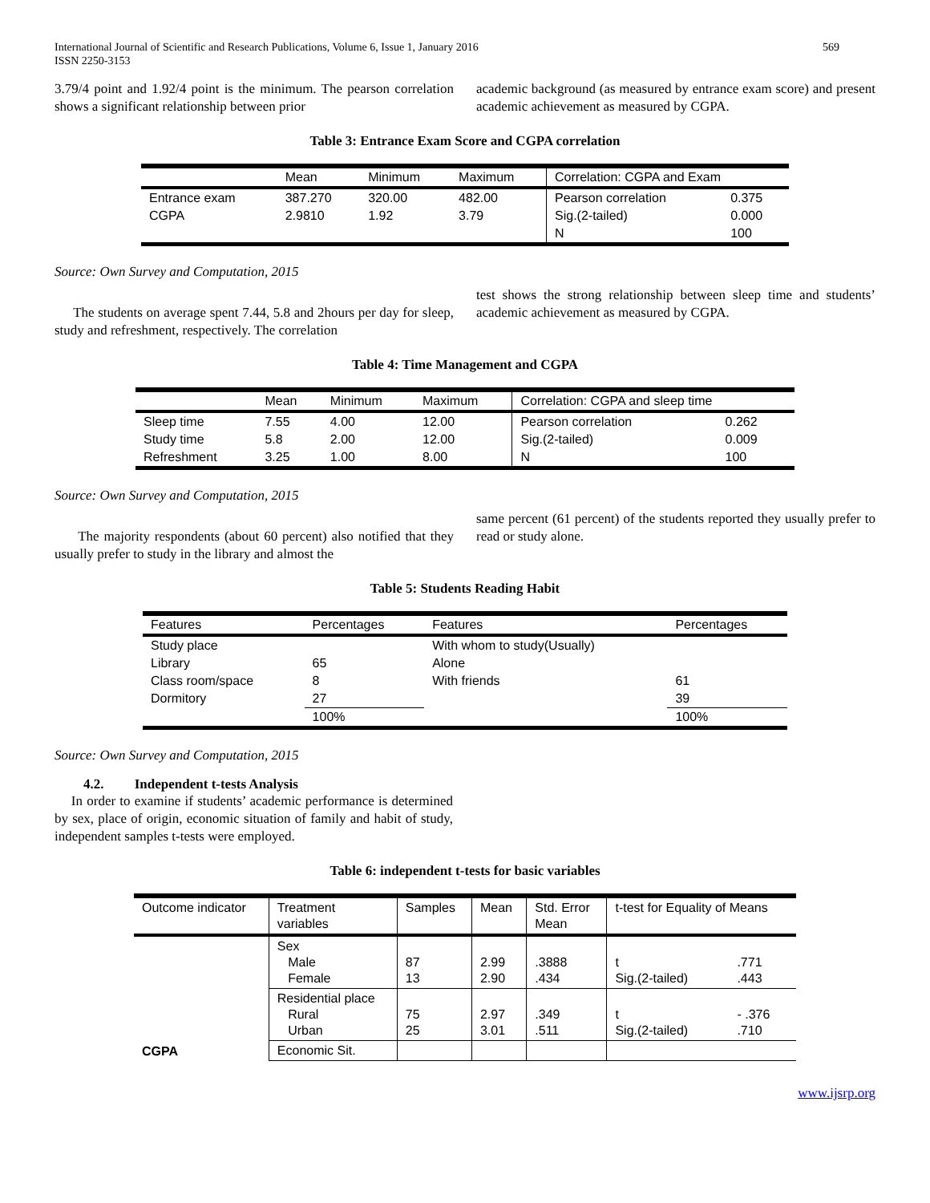International Journal of Scientific and Research Publications, Volume 6, Issue 1, January 2016
ISSN 2250-3153
569
3.79/4 point and 1.92/4 point is the minimum. The pearson correlation shows a significant relationship between prior
academic background (as measured by entrance exam score) and present academic achievement as measured by CGPA.
Table 3: Entrance Exam Score and CGPA correlation
| | Mean | Minimum | Maximum | Correlation: CGPA and Exam | |
| --- | --- | --- | --- | --- | --- |
| Entrance exam | 387.270 | 320.00 | 482.00 | Pearson correlation | 0.375 |
| CGPA | 2.9810 | 1.92 | 3.79 | Sig.(2-tailed) | 0.000 |
| | | | | N | 100 |
Source: Own Survey and Computation, 2015
The students on average spent 7.44, 5.8 and 2hours per day for sleep, study and refreshment, respectively. The correlation
test shows the strong relationship between sleep time and students’ academic achievement as measured by CGPA.
Table 4: Time Management and CGPA
| | Mean | Minimum | Maximum | Correlation: CGPA and sleep time | |
| --- | --- | --- | --- | --- | --- |
| Sleep time | 7.55 | 4.00 | 12.00 | Pearson correlation | 0.262 |
| Study time | 5.8 | 2.00 | 12.00 | Sig.(2-tailed) | 0.009 |
| Refreshment | 3.25 | 1.00 | 8.00 | N | 100 |
Source: Own Survey and Computation, 2015
The majority respondents (about 60 percent) also notified that they usually prefer to study in the library and almost the
same percent (61 percent) of the students reported they usually prefer to read or study alone.
Table 5: Students Reading Habit
| Features | Percentages | Features | Percentages |
| --- | --- | --- | --- |
| Study place | | With whom to study(Usually) | |
| Library | 65 | Alone | |
| Class room/space | 8 | With friends | 61 |
| Dormitory | 27 | | 39 |
| | 100% | | 100% |
Source: Own Survey and Computation, 2015
4.2. Independent t-tests Analysis
In order to examine if students’ academic performance is determined by sex, place of origin, economic situation of family and habit of study, independent samples t-tests were employed.
Table 6: independent t-tests for basic variables
| Outcome indicator | Treatment variables | Samples | Mean | Std. Error Mean | t-test for Equality of Means | |
| --- | --- | --- | --- | --- | --- | --- |
| CGPA | Sex Male Female | 87 13 | 2.99 2.90 | .3888 .434 | t Sig.(2-tailed) | .771 .443 |
| | Residential place Rural Urban | 75 25 | 2.97 3.01 | .349 .511 | t Sig.(2-tailed) | - .376 .710 |
| | Economic Sit. | | | | | |
www.ijsrp.org